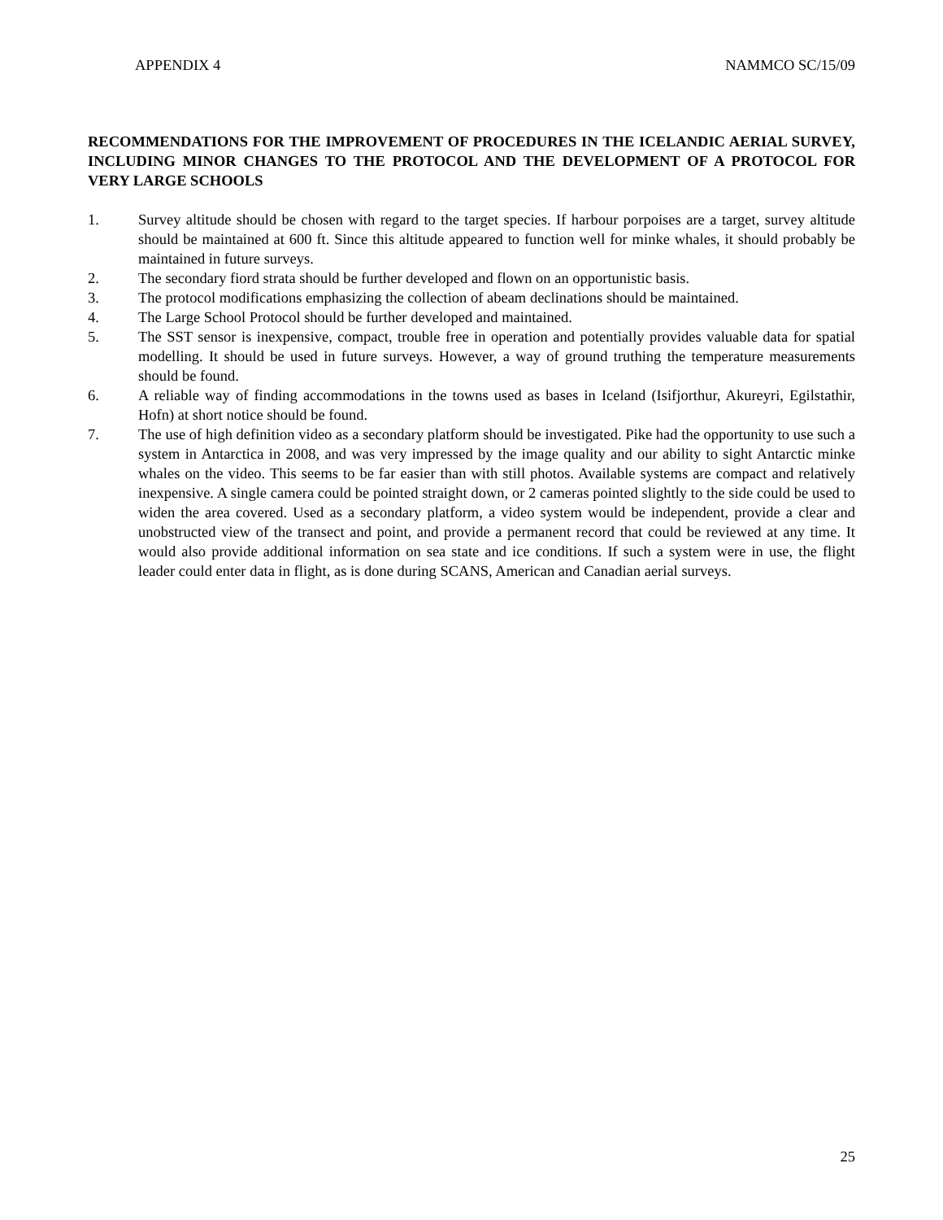APPENDIX 4 NAMMCO SC/15/09
RECOMMENDATIONS FOR THE IMPROVEMENT OF PROCEDURES IN THE ICELANDIC AERIAL SURVEY, INCLUDING MINOR CHANGES TO THE PROTOCOL AND THE DEVELOPMENT OF A PROTOCOL FOR VERY LARGE SCHOOLS
1. Survey altitude should be chosen with regard to the target species. If harbour porpoises are a target, survey altitude should be maintained at 600 ft. Since this altitude appeared to function well for minke whales, it should probably be maintained in future surveys.
2. The secondary fiord strata should be further developed and flown on an opportunistic basis.
3. The protocol modifications emphasizing the collection of abeam declinations should be maintained.
4. The Large School Protocol should be further developed and maintained.
5. The SST sensor is inexpensive, compact, trouble free in operation and potentially provides valuable data for spatial modelling. It should be used in future surveys. However, a way of ground truthing the temperature measurements should be found.
6. A reliable way of finding accommodations in the towns used as bases in Iceland (Isifjorthur, Akureyri, Egilstathir, Hofn) at short notice should be found.
7. The use of high definition video as a secondary platform should be investigated. Pike had the opportunity to use such a system in Antarctica in 2008, and was very impressed by the image quality and our ability to sight Antarctic minke whales on the video. This seems to be far easier than with still photos. Available systems are compact and relatively inexpensive. A single camera could be pointed straight down, or 2 cameras pointed slightly to the side could be used to widen the area covered. Used as a secondary platform, a video system would be independent, provide a clear and unobstructed view of the transect and point, and provide a permanent record that could be reviewed at any time. It would also provide additional information on sea state and ice conditions. If such a system were in use, the flight leader could enter data in flight, as is done during SCANS, American and Canadian aerial surveys.
25